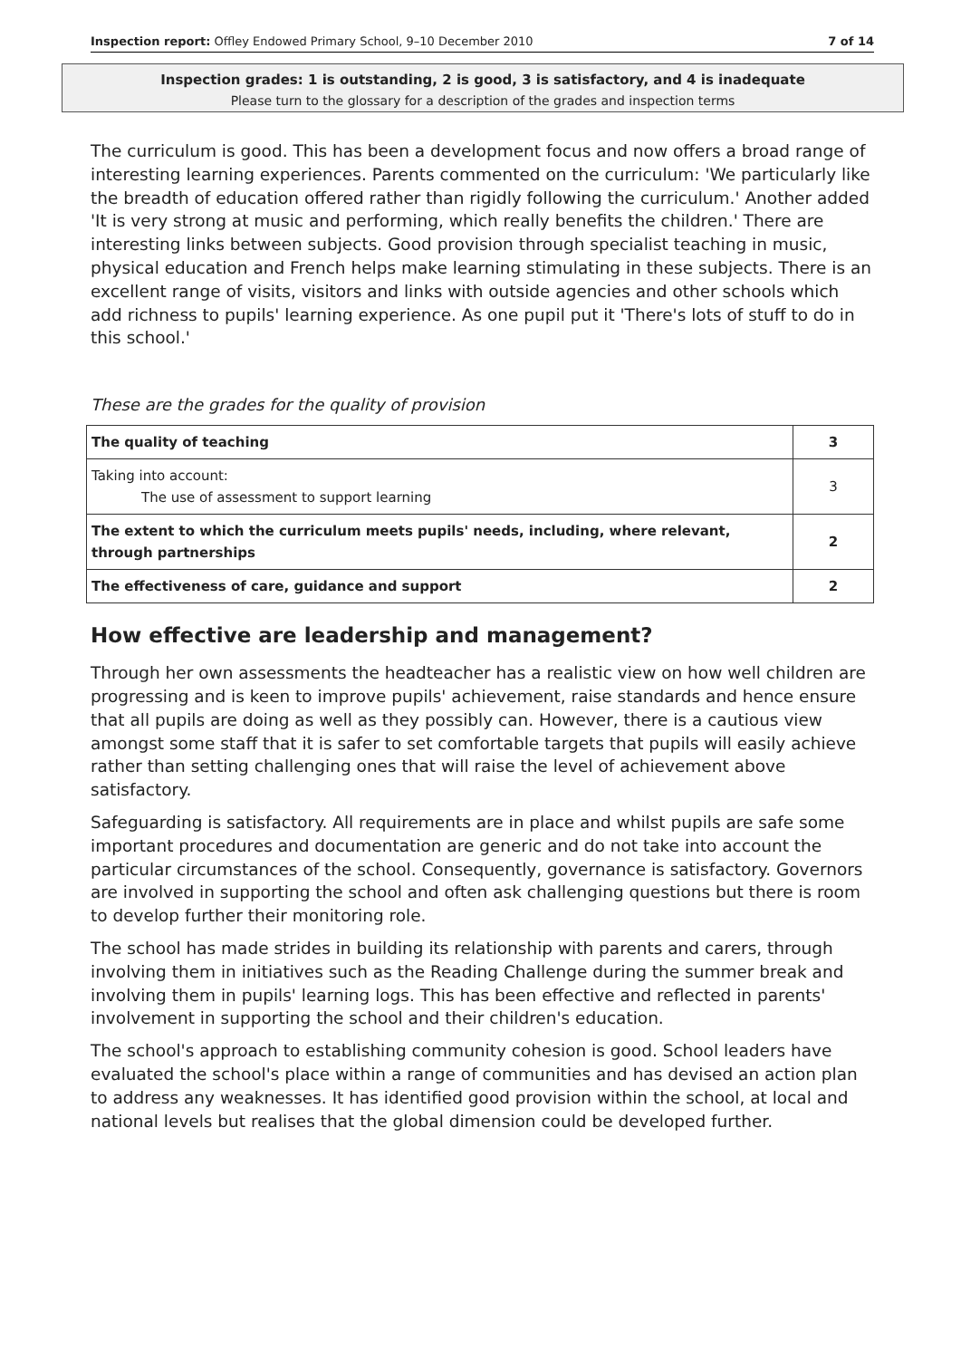Inspection report: Offley Endowed Primary School, 9–10 December 2010 7 of 14
Inspection grades: 1 is outstanding, 2 is good, 3 is satisfactory, and 4 is inadequate
Please turn to the glossary for a description of the grades and inspection terms
The curriculum is good. This has been a development focus and now offers a broad range of interesting learning experiences. Parents commented on the curriculum: 'We particularly like the breadth of education offered rather than rigidly following the curriculum.' Another added 'It is very strong at music and performing, which really benefits the children.' There are interesting links between subjects. Good provision through specialist teaching in music, physical education and French helps make learning stimulating in these subjects. There is an excellent range of visits, visitors and links with outside agencies and other schools which add richness to pupils' learning experience. As one pupil put it 'There's lots of stuff to do in this school.'
These are the grades for the quality of provision
| The quality of teaching | 3 |
| Taking into account: The use of assessment to support learning | 3 |
| The extent to which the curriculum meets pupils' needs, including, where relevant, through partnerships | 2 |
| The effectiveness of care, guidance and support | 2 |
How effective are leadership and management?
Through her own assessments the headteacher has a realistic view on how well children are progressing and is keen to improve pupils' achievement, raise standards and hence ensure that all pupils are doing as well as they possibly can. However, there is a cautious view amongst some staff that it is safer to set comfortable targets that pupils will easily achieve rather than setting challenging ones that will raise the level of achievement above satisfactory.
Safeguarding is satisfactory. All requirements are in place and whilst pupils are safe some important procedures and documentation are generic and do not take into account the particular circumstances of the school. Consequently, governance is satisfactory. Governors are involved in supporting the school and often ask challenging questions but there is room to develop further their monitoring role.
The school has made strides in building its relationship with parents and carers, through involving them in initiatives such as the Reading Challenge during the summer break and involving them in pupils' learning logs. This has been effective and reflected in parents' involvement in supporting the school and their children's education.
The school's approach to establishing community cohesion is good. School leaders have evaluated the school's place within a range of communities and has devised an action plan to address any weaknesses. It has identified good provision within the school, at local and national levels but realises that the global dimension could be developed further.